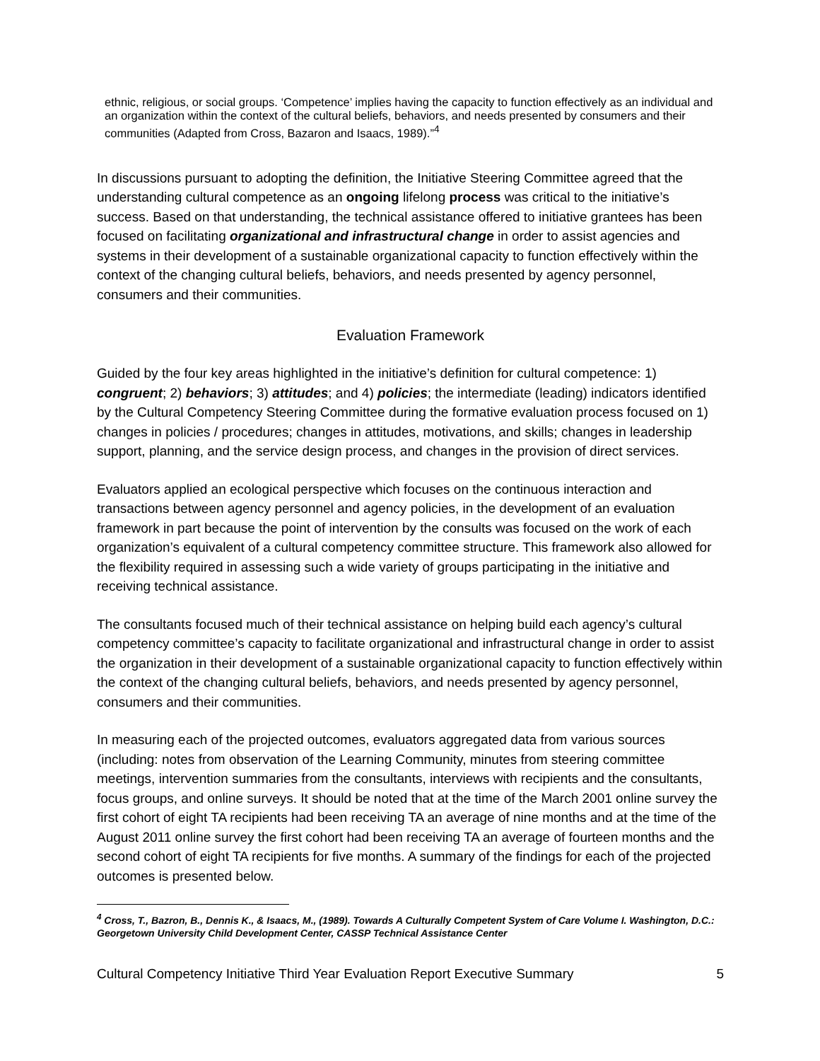ethnic, religious, or social groups. ‘Competence’ implies having the capacity to function effectively as an individual and an organization within the context of the cultural beliefs, behaviors, and needs presented by consumers and their communities (Adapted from Cross, Bazaron and Isaacs, 1989).”<sup>4</sup>
In discussions pursuant to adopting the definition, the Initiative Steering Committee agreed that the understanding cultural competence as an ongoing lifelong process was critical to the initiative’s success. Based on that understanding, the technical assistance offered to initiative grantees has been focused on facilitating organizational and infrastructural change in order to assist agencies and systems in their development of a sustainable organizational capacity to function effectively within the context of the changing cultural beliefs, behaviors, and needs presented by agency personnel, consumers and their communities.
Evaluation Framework
Guided by the four key areas highlighted in the initiative’s definition for cultural competence: 1) congruent; 2) behaviors; 3) attitudes; and 4) policies; the intermediate (leading) indicators identified by the Cultural Competency Steering Committee during the formative evaluation process focused on 1) changes in policies / procedures; changes in attitudes, motivations, and skills; changes in leadership support, planning, and the service design process, and changes in the provision of direct services.
Evaluators applied an ecological perspective which focuses on the continuous interaction and transactions between agency personnel and agency policies, in the development of an evaluation framework in part because the point of intervention by the consults was focused on the work of each organization’s equivalent of a cultural competency committee structure. This framework also allowed for the flexibility required in assessing such a wide variety of groups participating in the initiative and receiving technical assistance.
The consultants focused much of their technical assistance on helping build each agency’s cultural competency committee’s capacity to facilitate organizational and infrastructural change in order to assist the organization in their development of a sustainable organizational capacity to function effectively within the context of the changing cultural beliefs, behaviors, and needs presented by agency personnel, consumers and their communities.
In measuring each of the projected outcomes, evaluators aggregated data from various sources (including: notes from observation of the Learning Community, minutes from steering committee meetings, intervention summaries from the consultants, interviews with recipients and the consultants, focus groups, and online surveys. It should be noted that at the time of the March 2001 online survey the first cohort of eight TA recipients had been receiving TA an average of nine months and at the time of the August 2011 online survey the first cohort had been receiving TA an average of fourteen months and the second cohort of eight TA recipients for five months. A summary of the findings for each of the projected outcomes is presented below.
<sup>4</sup> Cross, T., Bazron, B., Dennis K., & Isaacs, M., (1989). Towards A Culturally Competent System of Care Volume I. Washington, D.C.: Georgetown University Child Development Center, CASSP Technical Assistance Center
Cultural Competency Initiative Third Year Evaluation Report Executive Summary 5